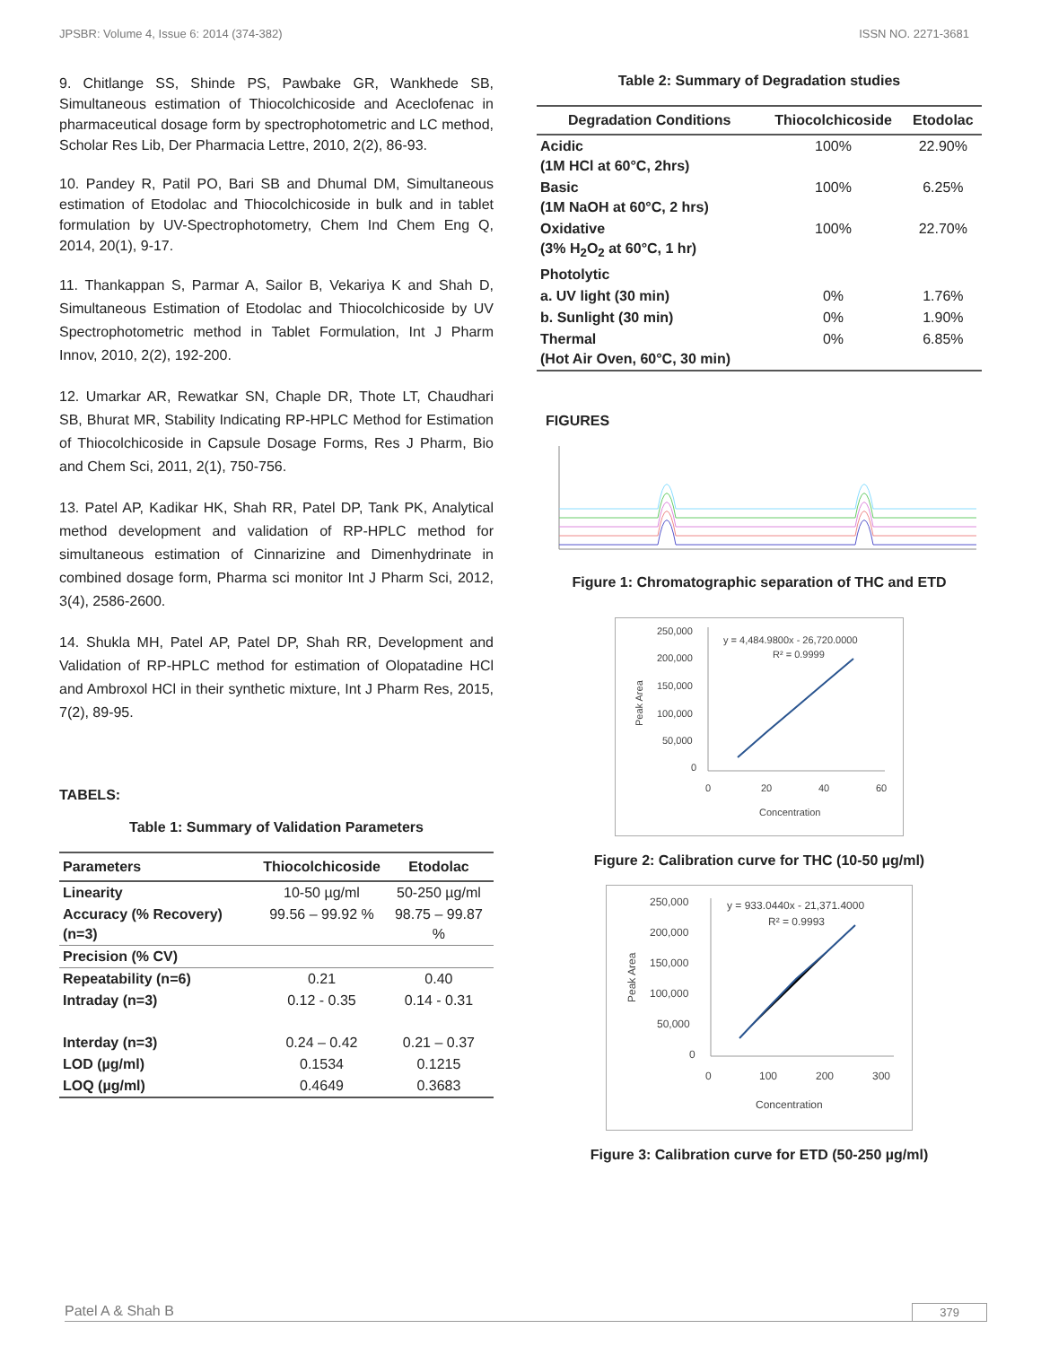JPSBR: Volume 4, Issue 6: 2014 (374-382) ISSN NO. 2271-3681
9. Chitlange SS, Shinde PS, Pawbake GR, Wankhede SB, Simultaneous estimation of Thiocolchicoside and Aceclofenac in pharmaceutical dosage form by spectrophotometric and LC method, Scholar Res Lib, Der Pharmacia Lettre, 2010, 2(2), 86-93.
10. Pandey R, Patil PO, Bari SB and Dhumal DM, Simultaneous estimation of Etodolac and Thiocolchicoside in bulk and in tablet formulation by UV-Spectrophotometry, Chem Ind Chem Eng Q, 2014, 20(1), 9-17.
11. Thankappan S, Parmar A, Sailor B, Vekariya K and Shah D, Simultaneous Estimation of Etodolac and Thiocolchicoside by UV Spectrophotometric method in Tablet Formulation, Int J Pharm Innov, 2010, 2(2), 192-200.
12. Umarkar AR, Rewatkar SN, Chaple DR, Thote LT, Chaudhari SB, Bhurat MR, Stability Indicating RP-HPLC Method for Estimation of Thiocolchicoside in Capsule Dosage Forms, Res J Pharm, Bio and Chem Sci, 2011, 2(1), 750-756.
13. Patel AP, Kadikar HK, Shah RR, Patel DP, Tank PK, Analytical method development and validation of RP-HPLC method for simultaneous estimation of Cinnarizine and Dimenhydrinate in combined dosage form, Pharma sci monitor Int J Pharm Sci, 2012, 3(4), 2586-2600.
14. Shukla MH, Patel AP, Patel DP, Shah RR, Development and Validation of RP-HPLC method for estimation of Olopatadine HCl and Ambroxol HCl in their synthetic mixture, Int J Pharm Res, 2015, 7(2), 89-95.
TABELS:
Table 1: Summary of Validation Parameters
| Parameters | Thiocolchicoside | Etodolac |
| --- | --- | --- |
| Linearity | 10-50 µg/ml | 50-250 µg/ml |
| Accuracy (% Recovery) (n=3) | 99.56 – 99.92 % | 98.75 – 99.87 % |
| Precision (% CV) | | |
| Repeatability (n=6) | 0.21 | 0.40 |
| Intraday (n=3) | 0.12 - 0.35 | 0.14 - 0.31 |
| Interday (n=3) | 0.24 – 0.42 | 0.21 – 0.37 |
| LOD (µg/ml) | 0.1534 | 0.1215 |
| LOQ (µg/ml) | 0.4649 | 0.3683 |
Table 2: Summary of Degradation studies
| Degradation Conditions | Thiocolchicoside | Etodolac |
| --- | --- | --- |
| Acidic (1M HCl at 60°C, 2hrs) | 100% | 22.90% |
| Basic (1M NaOH at 60°C, 2 hrs) | 100% | 6.25% |
| Oxidative (3% H<sub>2</sub>O<sub>2</sub> at 60°C, 1 hr) | 100% | 22.70% |
| Photolytic | | |
| a. UV light (30 min) | 0% | 1.76% |
| b. Sunlight (30 min) | 0% | 1.90% |
| Thermal (Hot Air Oven, 60°C, 30 min) | 0% | 6.85% |
FIGURES
Figure 1: Chromatographic separation of THC and ETD
250,000
200,000
150,000
100,000
50,000
0
0
20
40
60
Concentration
y = 4,484.9800x - 26,720.0000
R² = 0.9999
Peak Area
Figure 2: Calibration curve for THC (10-50 µg/ml)
250,000
200,000
150,000
100,000
50,000
0
0
100
200
300
Concentration
y = 933.0440x - 21,371.4000
R² = 0.9993
Peak Area
Figure 3: Calibration curve for ETD (50-250 µg/ml)
Patel A & Shah B 379